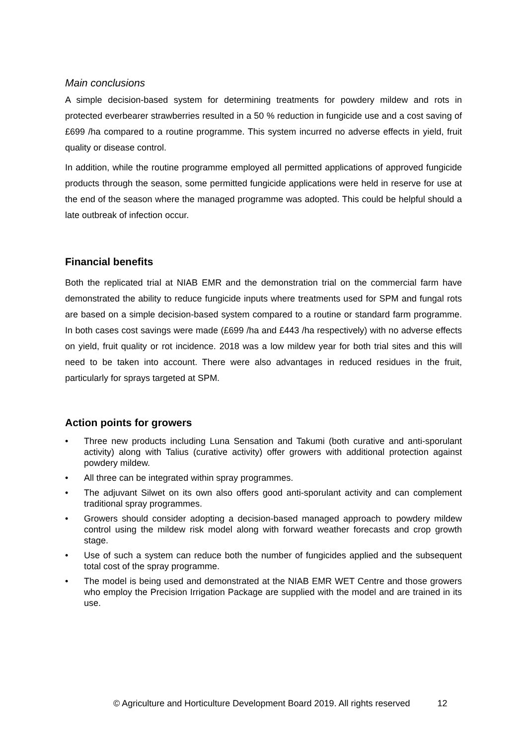Main conclusions
A simple decision-based system for determining treatments for powdery mildew and rots in protected everbearer strawberries resulted in a 50 % reduction in fungicide use and a cost saving of £699 /ha compared to a routine programme. This system incurred no adverse effects in yield, fruit quality or disease control.
In addition, while the routine programme employed all permitted applications of approved fungicide products through the season, some permitted fungicide applications were held in reserve for use at the end of the season where the managed programme was adopted. This could be helpful should a late outbreak of infection occur.
Financial benefits
Both the replicated trial at NIAB EMR and the demonstration trial on the commercial farm have demonstrated the ability to reduce fungicide inputs where treatments used for SPM and fungal rots are based on a simple decision-based system compared to a routine or standard farm programme. In both cases cost savings were made (£699 /ha and £443 /ha respectively) with no adverse effects on yield, fruit quality or rot incidence. 2018 was a low mildew year for both trial sites and this will need to be taken into account. There were also advantages in reduced residues in the fruit, particularly for sprays targeted at SPM.
Action points for growers
• Three new products including Luna Sensation and Takumi (both curative and anti-sporulant activity) along with Talius (curative activity) offer growers with additional protection against powdery mildew.
• All three can be integrated within spray programmes.
• The adjuvant Silwet on its own also offers good anti-sporulant activity and can complement traditional spray programmes.
• Growers should consider adopting a decision-based managed approach to powdery mildew control using the mildew risk model along with forward weather forecasts and crop growth stage.
• Use of such a system can reduce both the number of fungicides applied and the subsequent total cost of the spray programme.
• The model is being used and demonstrated at the NIAB EMR WET Centre and those growers who employ the Precision Irrigation Package are supplied with the model and are trained in its use.
© Agriculture and Horticulture Development Board 2019. All rights reserved 12